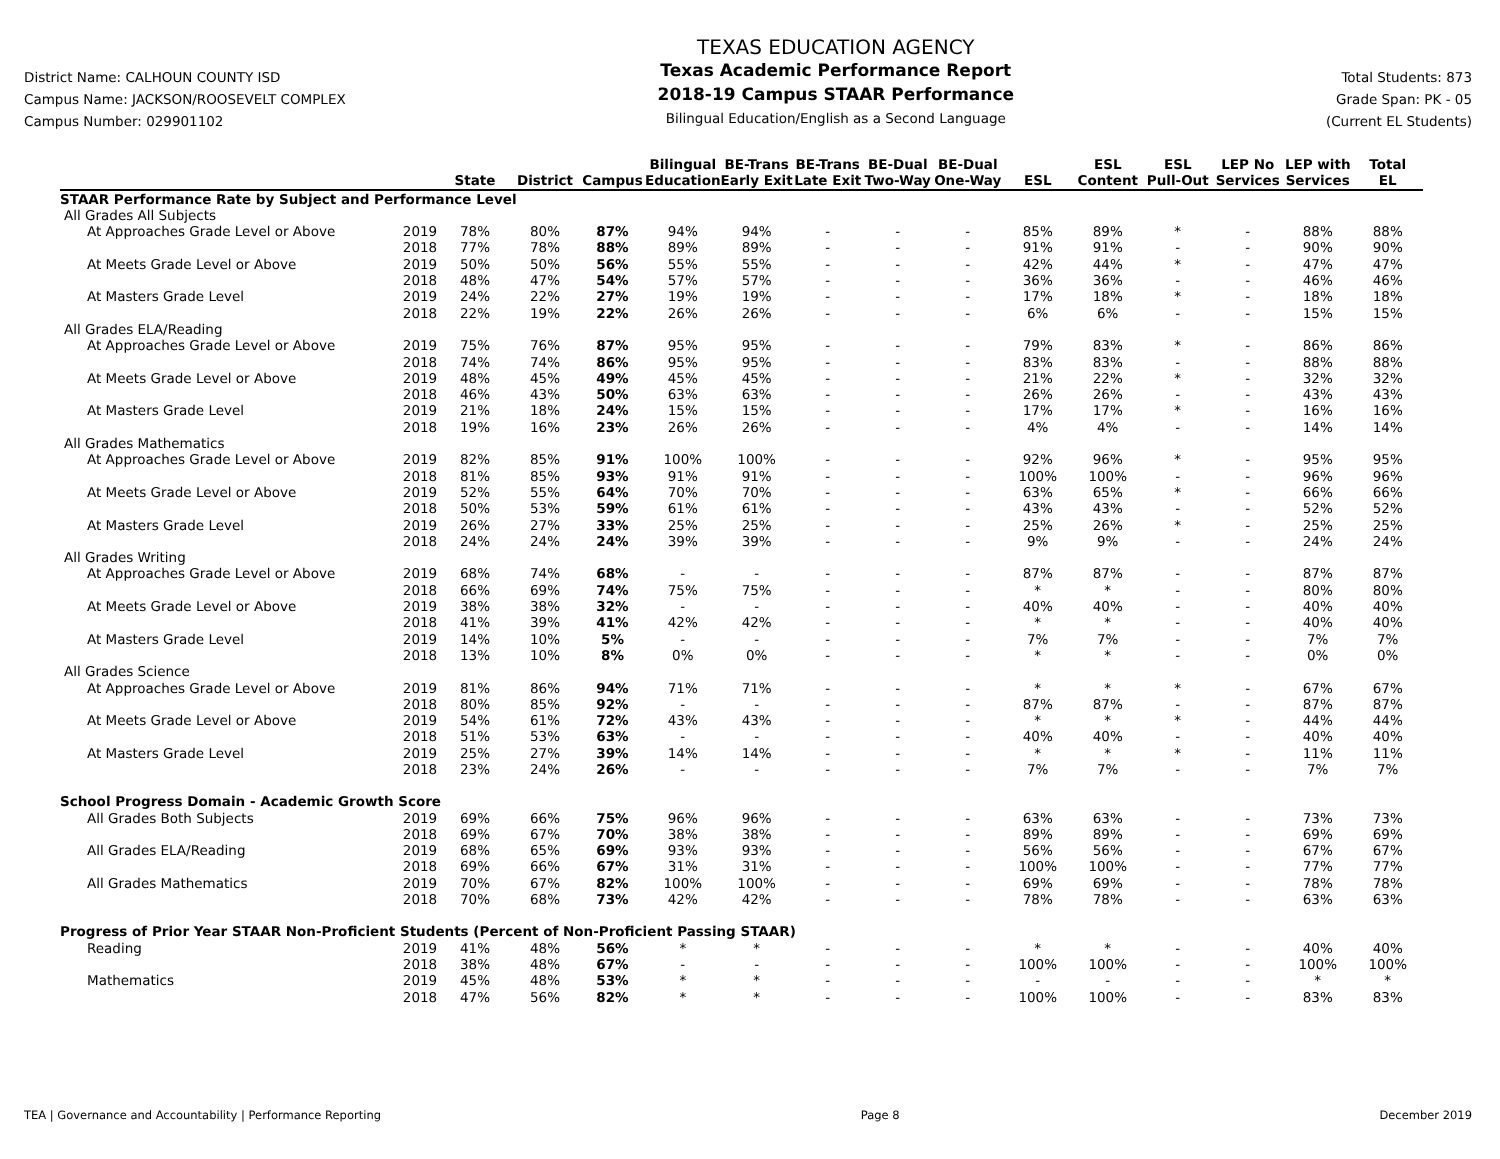District Name: CALHOUN COUNTY ISD
Campus Name: JACKSON/ROOSEVELT COMPLEX
Campus Number: 029901102
TEXAS EDUCATION AGENCY
Texas Academic Performance Report
2018-19 Campus STAAR Performance
Bilingual Education/English as a Second Language
Total Students: 873
Grade Span: PK - 05
(Current EL Students)
| | | State | District | Campus | Bilingual Education | BE-Trans Early Exit | BE-Trans Late Exit | BE-Dual Two-Way | BE-Dual One-Way | ESL | ESL Content | ESL Pull-Out | LEP No Services | LEP with Services | Total EL |
| --- | --- | --- | --- | --- | --- | --- | --- | --- | --- | --- | --- | --- | --- | --- | --- |
| STAAR Performance Rate by Subject and Performance Level | | | | | | | | | | | | | | | |
| All Grades All Subjects | | | | | | | | | | | | | | | |
| At Approaches Grade Level or Above | 2019 | 78% | 80% | 87% | 94% | 94% | - | - | - | 85% | 89% | * | - | 88% | 88% |
| | 2018 | 77% | 78% | 88% | 89% | 89% | - | - | - | 91% | 91% | - | - | 90% | 90% |
| At Meets Grade Level or Above | 2019 | 50% | 50% | 56% | 55% | 55% | - | - | - | 42% | 44% | * | - | 47% | 47% |
| | 2018 | 48% | 47% | 54% | 57% | 57% | - | - | - | 36% | 36% | - | - | 46% | 46% |
| At Masters Grade Level | 2019 | 24% | 22% | 27% | 19% | 19% | - | - | - | 17% | 18% | * | - | 18% | 18% |
| | 2018 | 22% | 19% | 22% | 26% | 26% | - | - | - | 6% | 6% | - | - | 15% | 15% |
| All Grades ELA/Reading | | | | | | | | | | | | | | | |
| At Approaches Grade Level or Above | 2019 | 75% | 76% | 87% | 95% | 95% | - | - | - | 79% | 83% | * | - | 86% | 86% |
| | 2018 | 74% | 74% | 86% | 95% | 95% | - | - | - | 83% | 83% | - | - | 88% | 88% |
| At Meets Grade Level or Above | 2019 | 48% | 45% | 49% | 45% | 45% | - | - | - | 21% | 22% | * | - | 32% | 32% |
| | 2018 | 46% | 43% | 50% | 63% | 63% | - | - | - | 26% | 26% | - | - | 43% | 43% |
| At Masters Grade Level | 2019 | 21% | 18% | 24% | 15% | 15% | - | - | - | 17% | 17% | * | - | 16% | 16% |
| | 2018 | 19% | 16% | 23% | 26% | 26% | - | - | - | 4% | 4% | - | - | 14% | 14% |
| All Grades Mathematics | | | | | | | | | | | | | | | |
| At Approaches Grade Level or Above | 2019 | 82% | 85% | 91% | 100% | 100% | - | - | - | 92% | 96% | * | - | 95% | 95% |
| | 2018 | 81% | 85% | 93% | 91% | 91% | - | - | - | 100% | 100% | - | - | 96% | 96% |
| At Meets Grade Level or Above | 2019 | 52% | 55% | 64% | 70% | 70% | - | - | - | 63% | 65% | * | - | 66% | 66% |
| | 2018 | 50% | 53% | 59% | 61% | 61% | - | - | - | 43% | 43% | - | - | 52% | 52% |
| At Masters Grade Level | 2019 | 26% | 27% | 33% | 25% | 25% | - | - | - | 25% | 26% | * | - | 25% | 25% |
| | 2018 | 24% | 24% | 24% | 39% | 39% | - | - | - | 9% | 9% | - | - | 24% | 24% |
| All Grades Writing | | | | | | | | | | | | | | | |
| At Approaches Grade Level or Above | 2019 | 68% | 74% | 68% | - | - | - | - | - | 87% | 87% | - | - | 87% | 87% |
| | 2018 | 66% | 69% | 74% | 75% | 75% | - | - | - | * | * | - | - | 80% | 80% |
| At Meets Grade Level or Above | 2019 | 38% | 38% | 32% | - | - | - | - | - | 40% | 40% | - | - | 40% | 40% |
| | 2018 | 41% | 39% | 41% | 42% | 42% | - | - | - | * | * | - | - | 40% | 40% |
| At Masters Grade Level | 2019 | 14% | 10% | 5% | - | - | - | - | - | 7% | 7% | - | - | 7% | 7% |
| | 2018 | 13% | 10% | 8% | 0% | 0% | - | - | - | * | * | - | - | 0% | 0% |
| All Grades Science | | | | | | | | | | | | | | | |
| At Approaches Grade Level or Above | 2019 | 81% | 86% | 94% | 71% | 71% | - | - | - | * | * | * | - | 67% | 67% |
| | 2018 | 80% | 85% | 92% | - | - | - | - | - | 87% | 87% | - | - | 87% | 87% |
| At Meets Grade Level or Above | 2019 | 54% | 61% | 72% | 43% | 43% | - | - | - | * | * | * | - | 44% | 44% |
| | 2018 | 51% | 53% | 63% | - | - | - | - | - | 40% | 40% | - | - | 40% | 40% |
| At Masters Grade Level | 2019 | 25% | 27% | 39% | 14% | 14% | - | - | - | * | * | * | - | 11% | 11% |
| | 2018 | 23% | 24% | 26% | - | - | - | - | - | 7% | 7% | - | - | 7% | 7% |
| School Progress Domain - Academic Growth Score | | | | | | | | | | | | | | | |
| All Grades Both Subjects | 2019 | 69% | 66% | 75% | 96% | 96% | - | - | - | 63% | 63% | - | - | 73% | 73% |
| | 2018 | 69% | 67% | 70% | 38% | 38% | - | - | - | 89% | 89% | - | - | 69% | 69% |
| All Grades ELA/Reading | 2019 | 68% | 65% | 69% | 93% | 93% | - | - | - | 56% | 56% | - | - | 67% | 67% |
| | 2018 | 69% | 66% | 67% | 31% | 31% | - | - | - | 100% | 100% | - | - | 77% | 77% |
| All Grades Mathematics | 2019 | 70% | 67% | 82% | 100% | 100% | - | - | - | 69% | 69% | - | - | 78% | 78% |
| | 2018 | 70% | 68% | 73% | 42% | 42% | - | - | - | 78% | 78% | - | - | 63% | 63% |
| Progress of Prior Year STAAR Non-Proficient Students (Percent of Non-Proficient Passing STAAR) | | | | | | | | | | | | | | | |
| Reading | 2019 | 41% | 48% | 56% | * | * | - | - | - | * | * | - | - | 40% | 40% |
| | 2018 | 38% | 48% | 67% | - | - | - | - | - | 100% | 100% | - | - | 100% | 100% |
| Mathematics | 2019 | 45% | 48% | 53% | * | * | - | - | - | - | - | - | - | * | * |
| | 2018 | 47% | 56% | 82% | * | * | - | - | - | 100% | 100% | - | - | 83% | 83% |
TEA | Governance and Accountability | Performance Reporting Page 8 December 2019